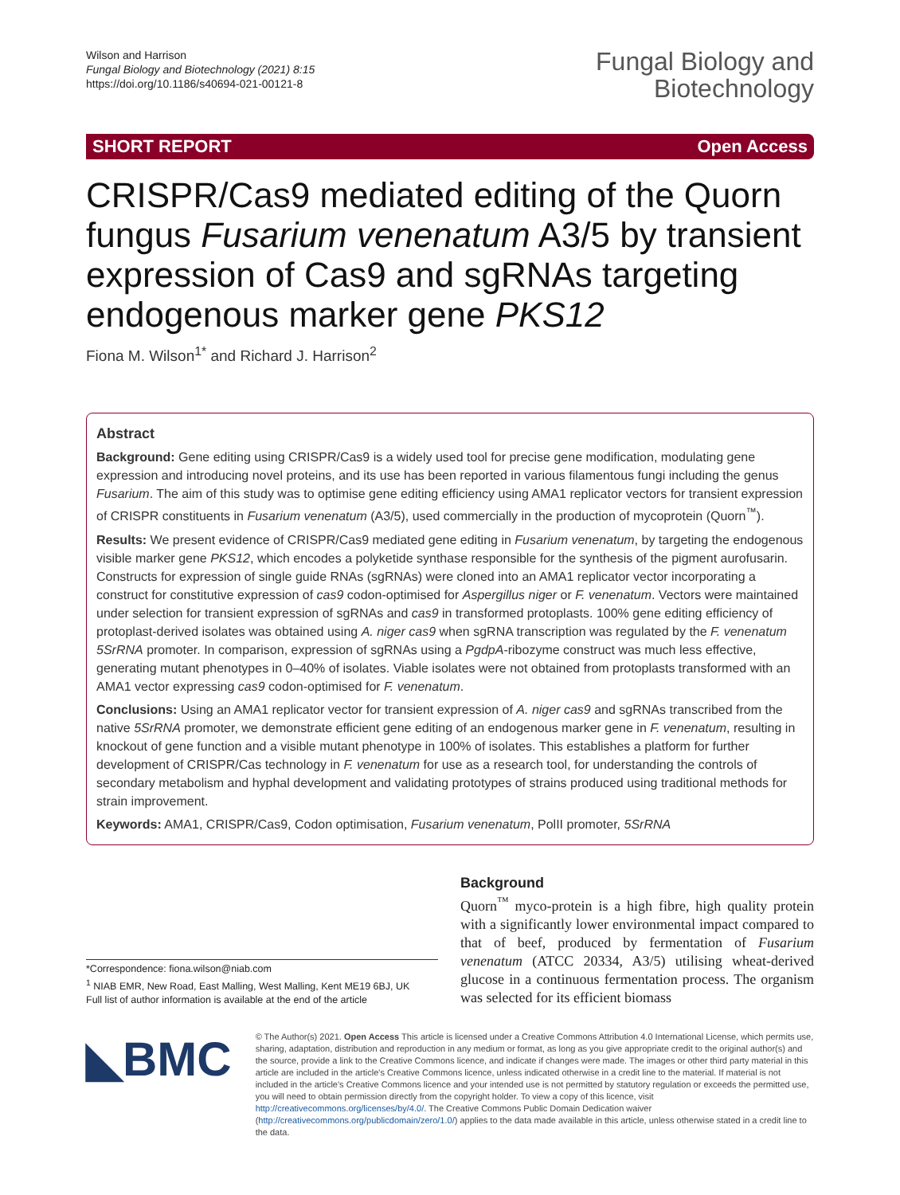Wilson and Harrison
Fungal Biology and Biotechnology (2021) 8:15
https://doi.org/10.1186/s40694-021-00121-8
Fungal Biology and
Biotechnology
SHORT REPORT Open Access
CRISPR/Cas9 mediated editing of the Quorn fungus Fusarium venenatum A3/5 by transient expression of Cas9 and sgRNAs targeting endogenous marker gene PKS12
Fiona M. Wilson<sup>1*</sup> and Richard J. Harrison<sup>2</sup>
Abstract
Background: Gene editing using CRISPR/Cas9 is a widely used tool for precise gene modification, modulating gene expression and introducing novel proteins, and its use has been reported in various filamentous fungi including the genus Fusarium. The aim of this study was to optimise gene editing efficiency using AMA1 replicator vectors for transient expression of CRISPR constituents in Fusarium venenatum (A3/5), used commercially in the production of mycoprotein (Quorn<sup>™</sup>).
Results: We present evidence of CRISPR/Cas9 mediated gene editing in Fusarium venenatum, by targeting the endogenous visible marker gene PKS12, which encodes a polyketide synthase responsible for the synthesis of the pigment aurofusarin. Constructs for expression of single guide RNAs (sgRNAs) were cloned into an AMA1 replicator vector incorporating a construct for constitutive expression of cas9 codon-optimised for Aspergillus niger or F. venenatum. Vectors were maintained under selection for transient expression of sgRNAs and cas9 in transformed protoplasts. 100% gene editing efficiency of protoplast-derived isolates was obtained using A. niger cas9 when sgRNA transcription was regulated by the F. venenatum 5SrRNA promoter. In comparison, expression of sgRNAs using a PgdpA-ribozyme construct was much less effective, generating mutant phenotypes in 0–40% of isolates. Viable isolates were not obtained from protoplasts transformed with an AMA1 vector expressing cas9 codon-optimised for F. venenatum.
Conclusions: Using an AMA1 replicator vector for transient expression of A. niger cas9 and sgRNAs transcribed from the native 5SrRNA promoter, we demonstrate efficient gene editing of an endogenous marker gene in F. venenatum, resulting in knockout of gene function and a visible mutant phenotype in 100% of isolates. This establishes a platform for further development of CRISPR/Cas technology in F. venenatum for use as a research tool, for understanding the controls of secondary metabolism and hyphal development and validating prototypes of strains produced using traditional methods for strain improvement.
Keywords: AMA1, CRISPR/Cas9, Codon optimisation, Fusarium venenatum, PolII promoter, 5SrRNA
*Correspondence: fiona.wilson@niab.com
<sup>1</sup> NIAB EMR, New Road, East Malling, West Malling, Kent ME19 6BJ, UK
Full list of author information is available at the end of the article
Background
Quorn<sup>™</sup> myco-protein is a high fibre, high quality protein with a significantly lower environmental impact compared to that of beef, produced by fermentation of Fusarium venenatum (ATCC 20334, A3/5) utilising wheat-derived glucose in a continuous fermentation process. The organism was selected for its efficient biomass
◣BMC
© The Author(s) 2021. Open Access This article is licensed under a Creative Commons Attribution 4.0 International License, which permits use, sharing, adaptation, distribution and reproduction in any medium or format, as long as you give appropriate credit to the original author(s) and the source, provide a link to the Creative Commons licence, and indicate if changes were made. The images or other third party material in this article are included in the article's Creative Commons licence, unless indicated otherwise in a credit line to the material. If material is not included in the article's Creative Commons licence and your intended use is not permitted by statutory regulation or exceeds the permitted use, you will need to obtain permission directly from the copyright holder. To view a copy of this licence, visit http://creativecommons.org/licenses/by/4.0/. The Creative Commons Public Domain Dedication waiver (http://creativecommons.org/publicdomain/zero/1.0/) applies to the data made available in this article, unless otherwise stated in a credit line to the data.